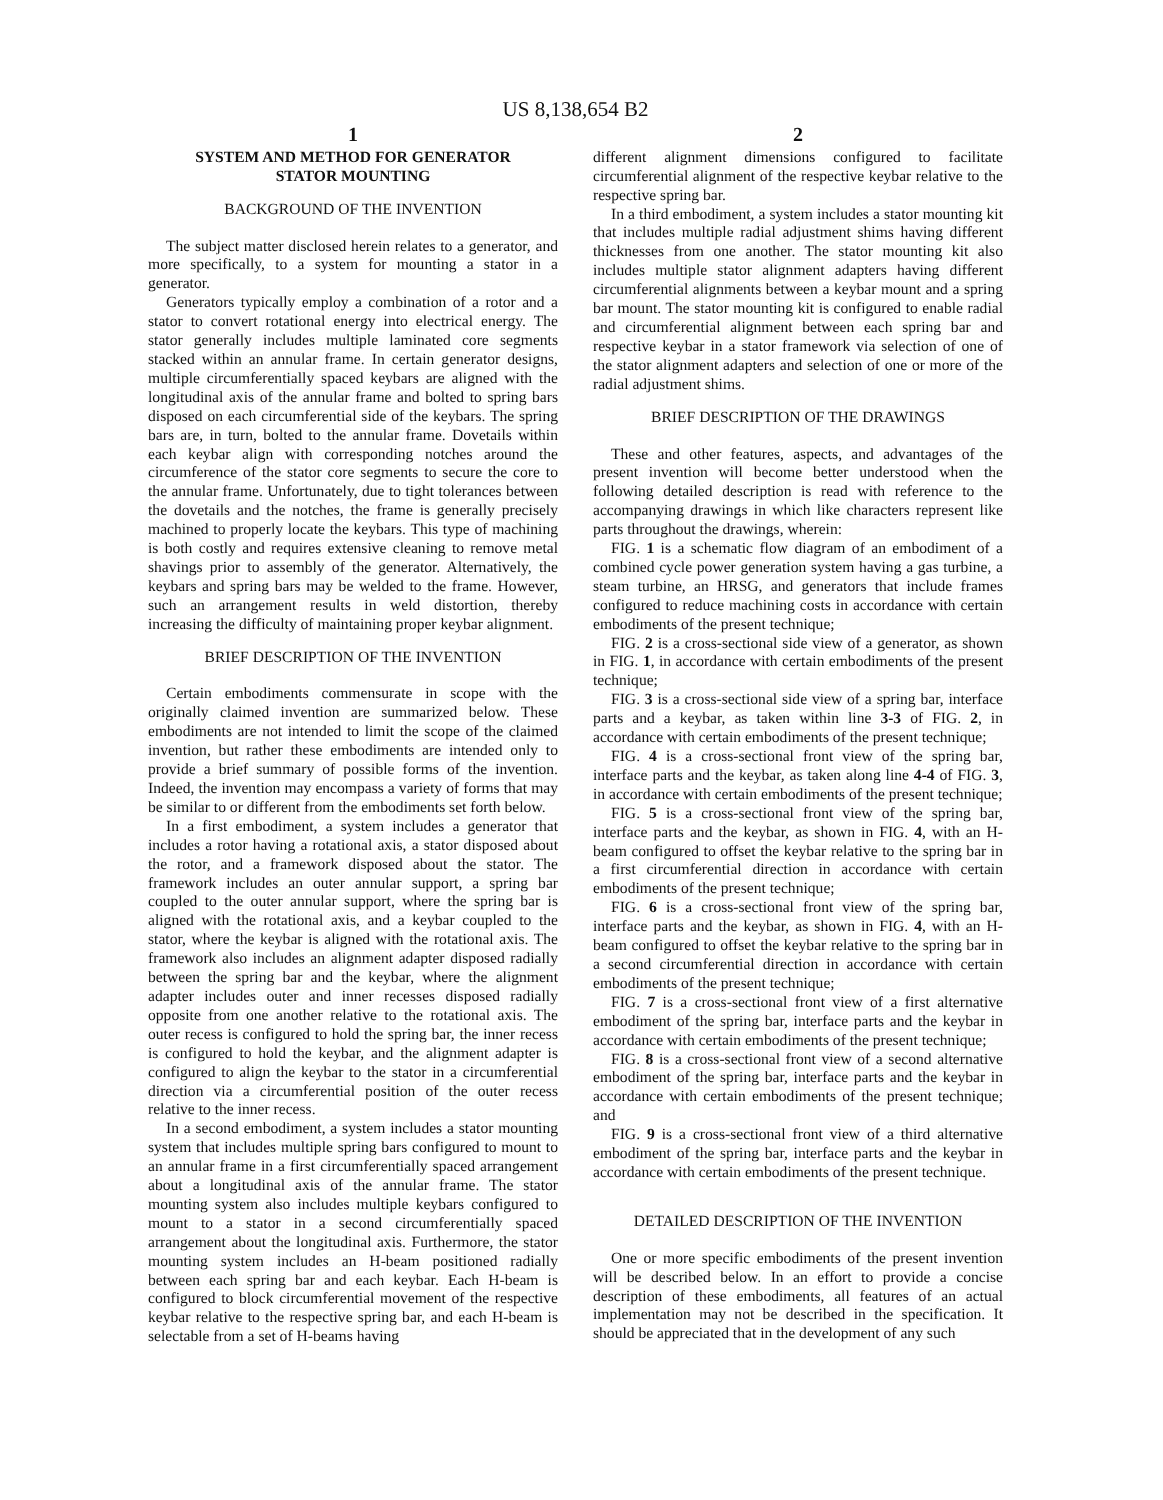US 8,138,654 B2
1
SYSTEM AND METHOD FOR GENERATOR
STATOR MOUNTING
BACKGROUND OF THE INVENTION
The subject matter disclosed herein relates to a generator, and more specifically, to a system for mounting a stator in a generator.
Generators typically employ a combination of a rotor and a stator to convert rotational energy into electrical energy. The stator generally includes multiple laminated core segments stacked within an annular frame. In certain generator designs, multiple circumferentially spaced keybars are aligned with the longitudinal axis of the annular frame and bolted to spring bars disposed on each circumferential side of the keybars. The spring bars are, in turn, bolted to the annular frame. Dovetails within each keybar align with corresponding notches around the circumference of the stator core segments to secure the core to the annular frame. Unfortunately, due to tight tolerances between the dovetails and the notches, the frame is generally precisely machined to properly locate the keybars. This type of machining is both costly and requires extensive cleaning to remove metal shavings prior to assembly of the generator. Alternatively, the keybars and spring bars may be welded to the frame. However, such an arrangement results in weld distortion, thereby increasing the difficulty of maintaining proper keybar alignment.
BRIEF DESCRIPTION OF THE INVENTION
Certain embodiments commensurate in scope with the originally claimed invention are summarized below. These embodiments are not intended to limit the scope of the claimed invention, but rather these embodiments are intended only to provide a brief summary of possible forms of the invention. Indeed, the invention may encompass a variety of forms that may be similar to or different from the embodiments set forth below.
In a first embodiment, a system includes a generator that includes a rotor having a rotational axis, a stator disposed about the rotor, and a framework disposed about the stator. The framework includes an outer annular support, a spring bar coupled to the outer annular support, where the spring bar is aligned with the rotational axis, and a keybar coupled to the stator, where the keybar is aligned with the rotational axis. The framework also includes an alignment adapter disposed radially between the spring bar and the keybar, where the alignment adapter includes outer and inner recesses disposed radially opposite from one another relative to the rotational axis. The outer recess is configured to hold the spring bar, the inner recess is configured to hold the keybar, and the alignment adapter is configured to align the keybar to the stator in a circumferential direction via a circumferential position of the outer recess relative to the inner recess.
In a second embodiment, a system includes a stator mounting system that includes multiple spring bars configured to mount to an annular frame in a first circumferentially spaced arrangement about a longitudinal axis of the annular frame. The stator mounting system also includes multiple keybars configured to mount to a stator in a second circumferentially spaced arrangement about the longitudinal axis. Furthermore, the stator mounting system includes an H-beam positioned radially between each spring bar and each keybar. Each H-beam is configured to block circumferential movement of the respective keybar relative to the respective spring bar, and each H-beam is selectable from a set of H-beams having
2
different alignment dimensions configured to facilitate circumferential alignment of the respective keybar relative to the respective spring bar.
In a third embodiment, a system includes a stator mounting kit that includes multiple radial adjustment shims having different thicknesses from one another. The stator mounting kit also includes multiple stator alignment adapters having different circumferential alignments between a keybar mount and a spring bar mount. The stator mounting kit is configured to enable radial and circumferential alignment between each spring bar and respective keybar in a stator framework via selection of one of the stator alignment adapters and selection of one or more of the radial adjustment shims.
BRIEF DESCRIPTION OF THE DRAWINGS
These and other features, aspects, and advantages of the present invention will become better understood when the following detailed description is read with reference to the accompanying drawings in which like characters represent like parts throughout the drawings, wherein:
FIG. 1 is a schematic flow diagram of an embodiment of a combined cycle power generation system having a gas turbine, a steam turbine, an HRSG, and generators that include frames configured to reduce machining costs in accordance with certain embodiments of the present technique;
FIG. 2 is a cross-sectional side view of a generator, as shown in FIG. 1, in accordance with certain embodiments of the present technique;
FIG. 3 is a cross-sectional side view of a spring bar, interface parts and a keybar, as taken within line 3-3 of FIG. 2, in accordance with certain embodiments of the present technique;
FIG. 4 is a cross-sectional front view of the spring bar, interface parts and the keybar, as taken along line 4-4 of FIG. 3, in accordance with certain embodiments of the present technique;
FIG. 5 is a cross-sectional front view of the spring bar, interface parts and the keybar, as shown in FIG. 4, with an H-beam configured to offset the keybar relative to the spring bar in a first circumferential direction in accordance with certain embodiments of the present technique;
FIG. 6 is a cross-sectional front view of the spring bar, interface parts and the keybar, as shown in FIG. 4, with an H-beam configured to offset the keybar relative to the spring bar in a second circumferential direction in accordance with certain embodiments of the present technique;
FIG. 7 is a cross-sectional front view of a first alternative embodiment of the spring bar, interface parts and the keybar in accordance with certain embodiments of the present technique;
FIG. 8 is a cross-sectional front view of a second alternative embodiment of the spring bar, interface parts and the keybar in accordance with certain embodiments of the present technique; and
FIG. 9 is a cross-sectional front view of a third alternative embodiment of the spring bar, interface parts and the keybar in accordance with certain embodiments of the present technique.
DETAILED DESCRIPTION OF THE INVENTION
One or more specific embodiments of the present invention will be described below. In an effort to provide a concise description of these embodiments, all features of an actual implementation may not be described in the specification. It should be appreciated that in the development of any such